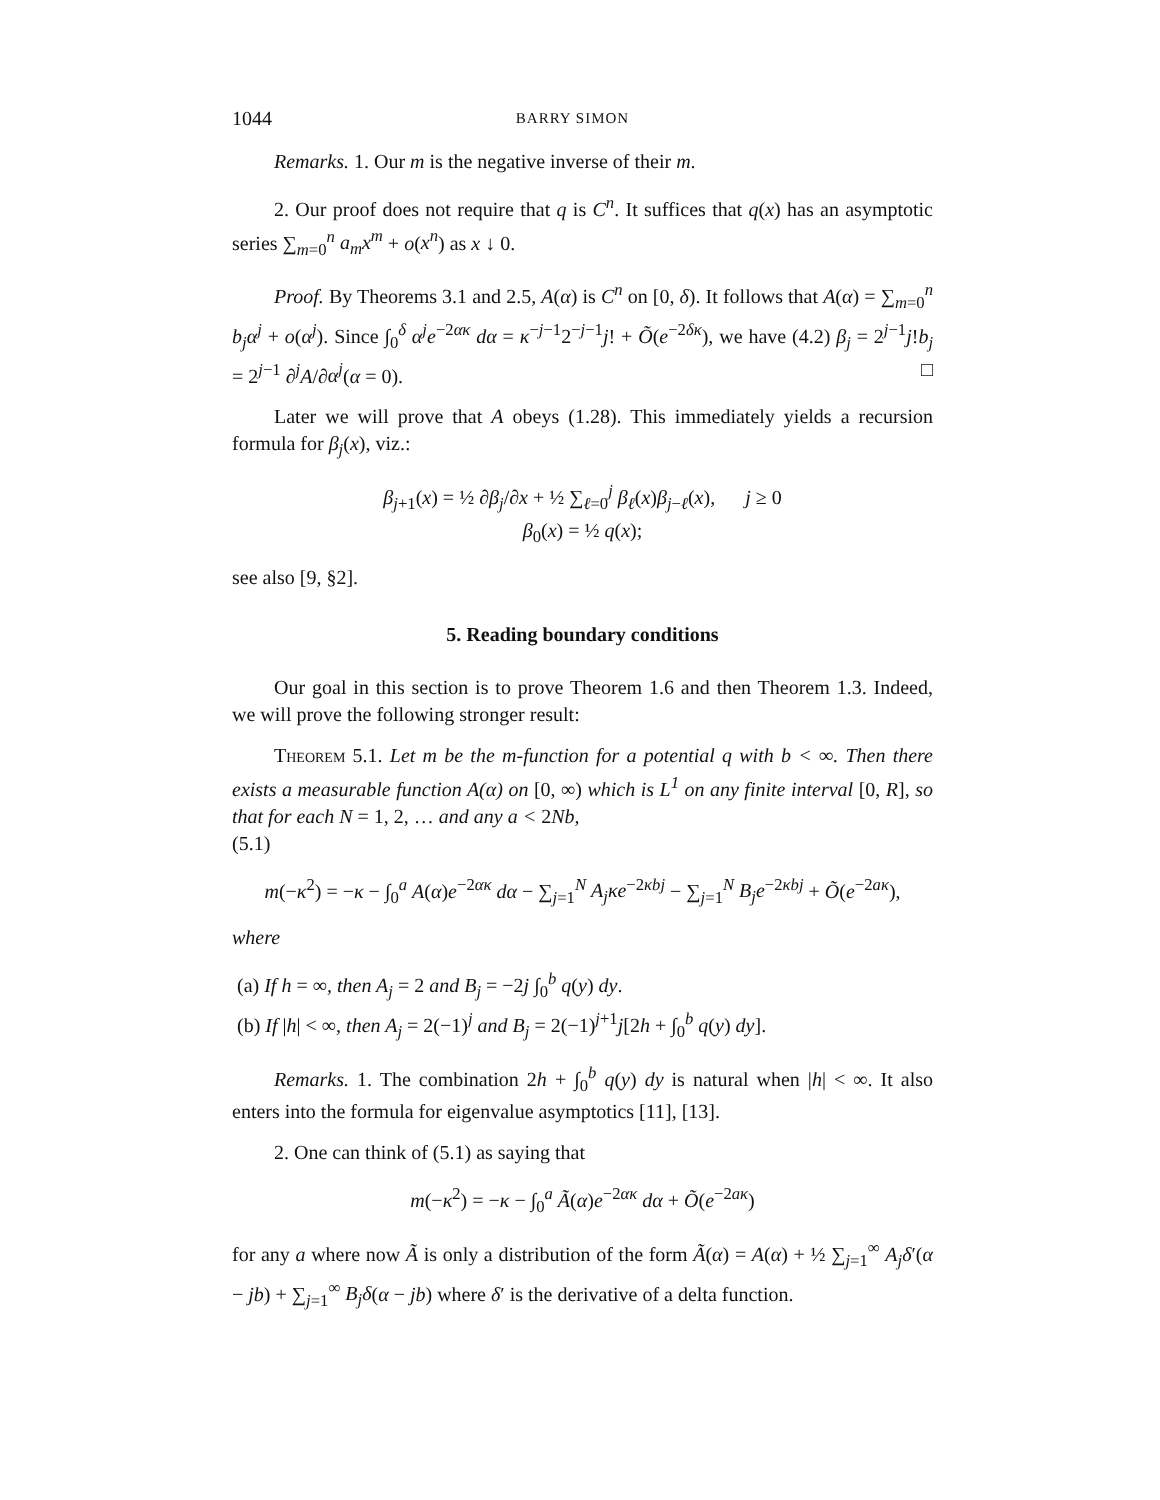1044 BARRY SIMON
Remarks. 1. Our m is the negative inverse of their m.
2. Our proof does not require that q is C<sup>n</sup>. It suffices that q(x) has an asymptotic series ∑<sub>m=0</sub><sup>n</sup> a<sub>m</sub>x<sup>m</sup> + o(x<sup>n</sup>) as x ↓ 0.
Proof. By Theorems 3.1 and 2.5, A(α) is C<sup>n</sup> on [0, δ). It follows that A(α) = ∑<sub>m=0</sub><sup>n</sup> b<sub>j</sub>α<sup>j</sup> + o(α<sup>j</sup>). Since ∫<sub>0</sub><sup>δ</sup> α<sup>j</sup>e<sup>−2ακ</sup> dα = κ<sup>−j−1</sup>2<sup>−j−1</sup>j! + Õ(e<sup>−2δκ</sup>), we have (4.2) β<sub>j</sub> = 2<sup>j−1</sup>j!b<sub>j</sub> = 2<sup>j−1</sup> ∂<sup>j</sup>A/∂α<sup>j</sup>(α = 0). □
Later we will prove that A obeys (1.28). This immediately yields a recursion formula for β<sub>j</sub>(x), viz.:
β<sub>j+1</sub>(x) = ½ ∂β<sub>j</sub>/∂x + ½ ∑<sub>ℓ=0</sub><sup>j</sup> β<sub>ℓ</sub>(x)β<sub>j−ℓ</sub>(x), j ≥ 0
β<sub>0</sub>(x) = ½ q(x);
see also [9, §2].
5. Reading boundary conditions
Our goal in this section is to prove Theorem 1.6 and then Theorem 1.3. Indeed, we will prove the following stronger result:
Theorem 5.1. Let m be the m-function for a potential q with b < ∞. Then there exists a measurable function A(α) on [0, ∞) which is L<sup>1</sup> on any finite interval [0, R], so that for each N = 1, 2, … and any a < 2Nb,
(5.1)
m(−κ<sup>2</sup>) = −κ − ∫<sub>0</sub><sup>a</sup> A(α)e<sup>−2ακ</sup> dα − ∑<sub>j=1</sub><sup>N</sup> A<sub>j</sub>κe<sup>−2κbj</sup> − ∑<sub>j=1</sub><sup>N</sup> B<sub>j</sub>e<sup>−2κbj</sup> + Õ(e<sup>−2aκ</sup>),
where
(a) If h = ∞, then A<sub>j</sub> = 2 and B<sub>j</sub> = −2j ∫<sub>0</sub><sup>b</sup> q(y) dy.
(b) If |h| < ∞, then A<sub>j</sub> = 2(−1)<sup>j</sup> and B<sub>j</sub> = 2(−1)<sup>j+1</sup>j[2h + ∫<sub>0</sub><sup>b</sup> q(y) dy].
Remarks. 1. The combination 2h + ∫<sub>0</sub><sup>b</sup> q(y) dy is natural when |h| < ∞. It also enters into the formula for eigenvalue asymptotics [11], [13].
2. One can think of (5.1) as saying that
m(−κ<sup>2</sup>) = −κ − ∫<sub>0</sub><sup>a</sup> Ã(α)e<sup>−2ακ</sup> dα + Õ(e<sup>−2aκ</sup>)
for any a where now Ã is only a distribution of the form Ã(α) = A(α) + ½ ∑<sub>j=1</sub><sup>∞</sup> A<sub>j</sub>δ′(α − jb) + ∑<sub>j=1</sub><sup>∞</sup> B<sub>j</sub>δ(α − jb) where δ′ is the derivative of a delta function.